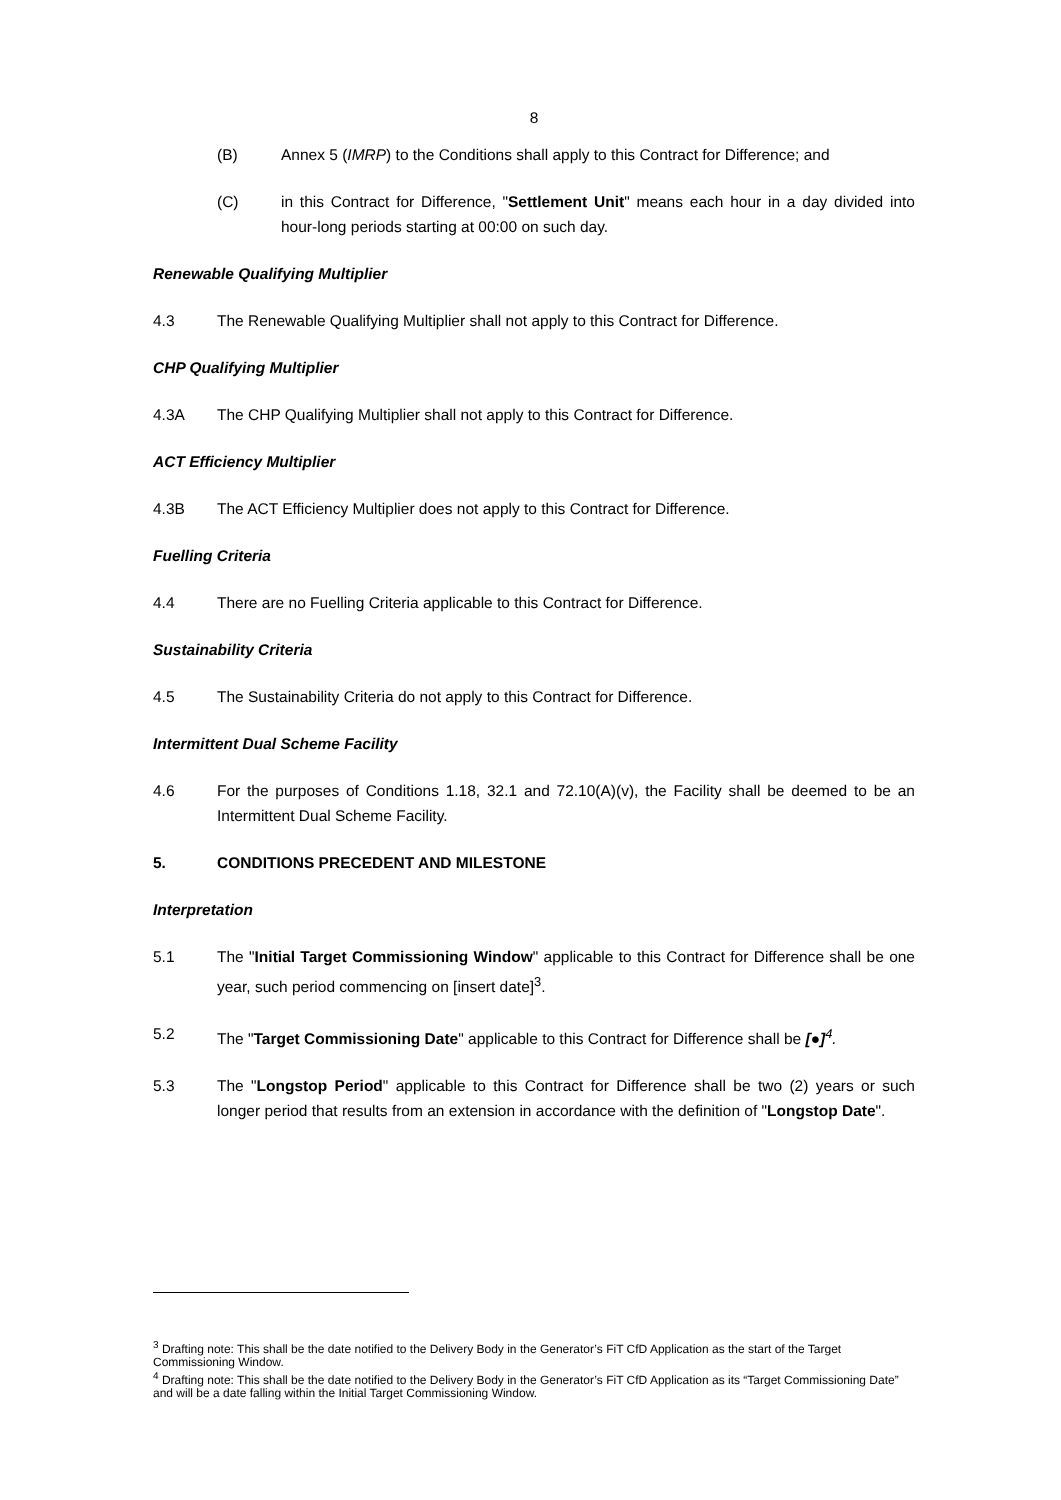8
(B) Annex 5 (IMRP) to the Conditions shall apply to this Contract for Difference; and
(C) in this Contract for Difference, "Settlement Unit" means each hour in a day divided into hour-long periods starting at 00:00 on such day.
Renewable Qualifying Multiplier
4.3 The Renewable Qualifying Multiplier shall not apply to this Contract for Difference.
CHP Qualifying Multiplier
4.3A The CHP Qualifying Multiplier shall not apply to this Contract for Difference.
ACT Efficiency Multiplier
4.3B The ACT Efficiency Multiplier does not apply to this Contract for Difference.
Fuelling Criteria
4.4 There are no Fuelling Criteria applicable to this Contract for Difference.
Sustainability Criteria
4.5 The Sustainability Criteria do not apply to this Contract for Difference.
Intermittent Dual Scheme Facility
4.6 For the purposes of Conditions 1.18, 32.1 and 72.10(A)(v), the Facility shall be deemed to be an Intermittent Dual Scheme Facility.
5. CONDITIONS PRECEDENT AND MILESTONE
Interpretation
5.1 The "Initial Target Commissioning Window" applicable to this Contract for Difference shall be one year, such period commencing on [insert date]<sup>3</sup>.
5.2 The "Target Commissioning Date" applicable to this Contract for Difference shall be [●]<sup>4</sup>.
5.3 The "Longstop Period" applicable to this Contract for Difference shall be two (2) years or such longer period that results from an extension in accordance with the definition of "Longstop Date".
<sup>3</sup> Drafting note: This shall be the date notified to the Delivery Body in the Generator’s FiT CfD Application as the start of the Target Commissioning Window.
<sup>4</sup> Drafting note: This shall be the date notified to the Delivery Body in the Generator’s FiT CfD Application as its “Target Commissioning Date” and will be a date falling within the Initial Target Commissioning Window.